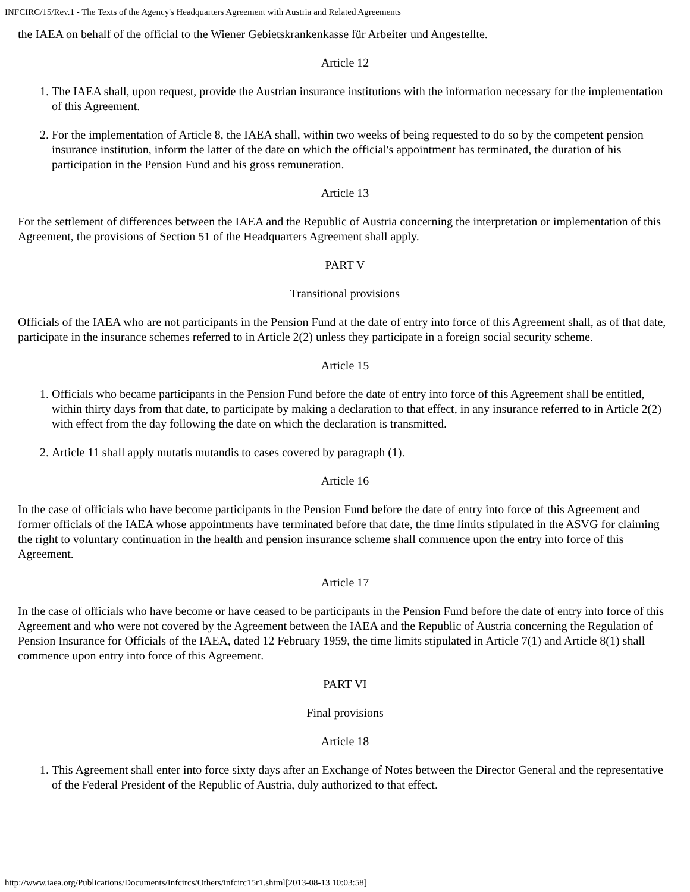INFCIRC/15/Rev.1 - The Texts of the Agency's Headquarters Agreement with Austria and Related Agreements
the IAEA on behalf of the official to the Wiener Gebietskrankenkasse für Arbeiter und Angestellte.
Article 12
1. The IAEA shall, upon request, provide the Austrian insurance institutions with the information necessary for the implementation of this Agreement.
2. For the implementation of Article 8, the IAEA shall, within two weeks of being requested to do so by the competent pension insurance institution, inform the latter of the date on which the official's appointment has terminated, the duration of his participation in the Pension Fund and his gross remuneration.
Article 13
For the settlement of differences between the IAEA and the Republic of Austria concerning the interpretation or implementation of this Agreement, the provisions of Section 51 of the Headquarters Agreement shall apply.
PART V
Transitional provisions
Officials of the IAEA who are not participants in the Pension Fund at the date of entry into force of this Agreement shall, as of that date, participate in the insurance schemes referred to in Article 2(2) unless they participate in a foreign social security scheme.
Article 15
1. Officials who became participants in the Pension Fund before the date of entry into force of this Agreement shall be entitled, within thirty days from that date, to participate by making a declaration to that effect, in any insurance referred to in Article 2(2) with effect from the day following the date on which the declaration is transmitted.
2. Article 11 shall apply mutatis mutandis to cases covered by paragraph (1).
Article 16
In the case of officials who have become participants in the Pension Fund before the date of entry into force of this Agreement and former officials of the IAEA whose appointments have terminated before that date, the time limits stipulated in the ASVG for claiming the right to voluntary continuation in the health and pension insurance scheme shall commence upon the entry into force of this Agreement.
Article 17
In the case of officials who have become or have ceased to be participants in the Pension Fund before the date of entry into force of this Agreement and who were not covered by the Agreement between the IAEA and the Republic of Austria concerning the Regulation of Pension Insurance for Officials of the IAEA, dated 12 February 1959, the time limits stipulated in Article 7(1) and Article 8(1) shall commence upon entry into force of this Agreement.
PART VI
Final provisions
Article 18
1. This Agreement shall enter into force sixty days after an Exchange of Notes between the Director General and the representative of the Federal President of the Republic of Austria, duly authorized to that effect.
http://www.iaea.org/Publications/Documents/Infcircs/Others/infcirc15r1.shtml[2013-08-13 10:03:58]